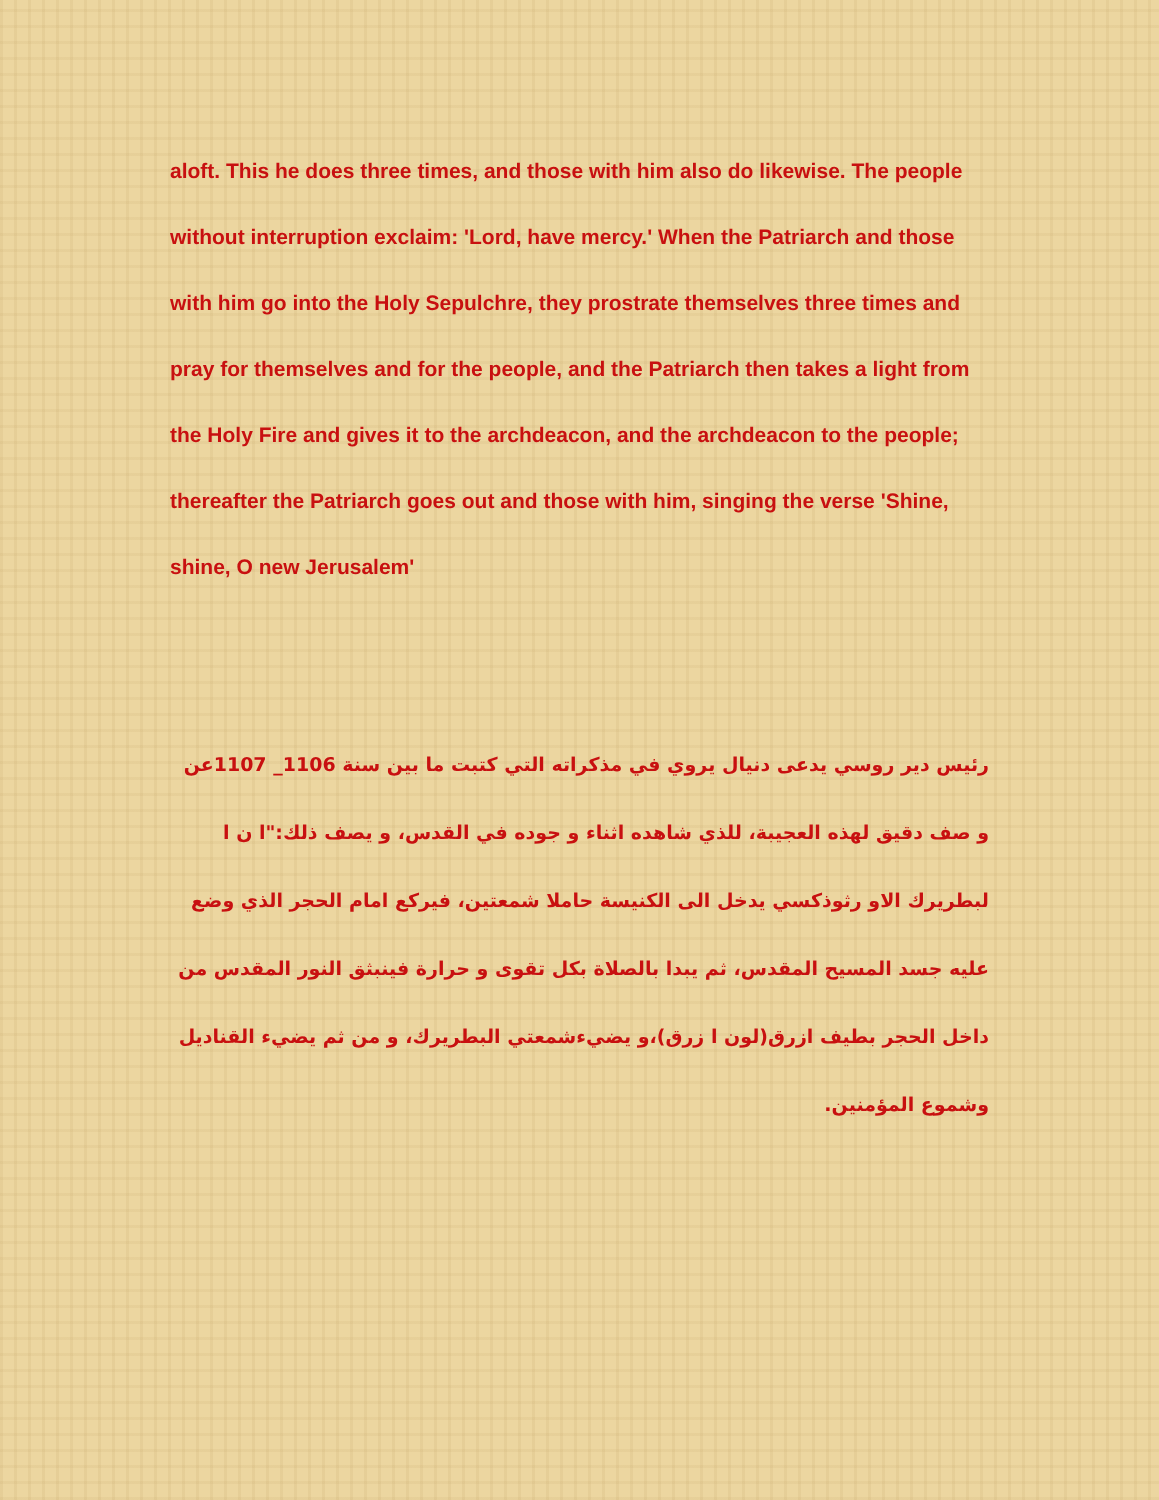aloft. This he does three times, and those with him also do likewise. The people without interruption exclaim: 'Lord, have mercy.' When the Patriarch and those with him go into the Holy Sepulchre, they prostrate themselves three times and pray for themselves and for the people, and the Patriarch then takes a light from the Holy Fire and gives it to the archdeacon, and the archdeacon to the people; thereafter the Patriarch goes out and those with him, singing the verse 'Shine, shine, O new Jerusalem'
رئيس دير روسي يدعى دنيال يروي في مذكراته التي كتبت ما بين سنة 1106_ 1107عن و صف دقيق لهذه العجيبة، للذي شاهده اثناء و جوده في القدس، و يصف ذلك:"ا ن ا لبطريرك الاو رثوذكسي يدخل الى الكنيسة حاملا شمعتين، فيركع امام الحجر الذي وضع عليه جسد المسيح المقدس، ثم يبدا بالصلاة بكل تقوى و حرارة فينبثق النور المقدس من داخل الحجر بطيف ازرق(لون ا زرق)،و يضيءشمعتي البطريرك، و من ثم يضيء القناديل وشموع المؤمنين.